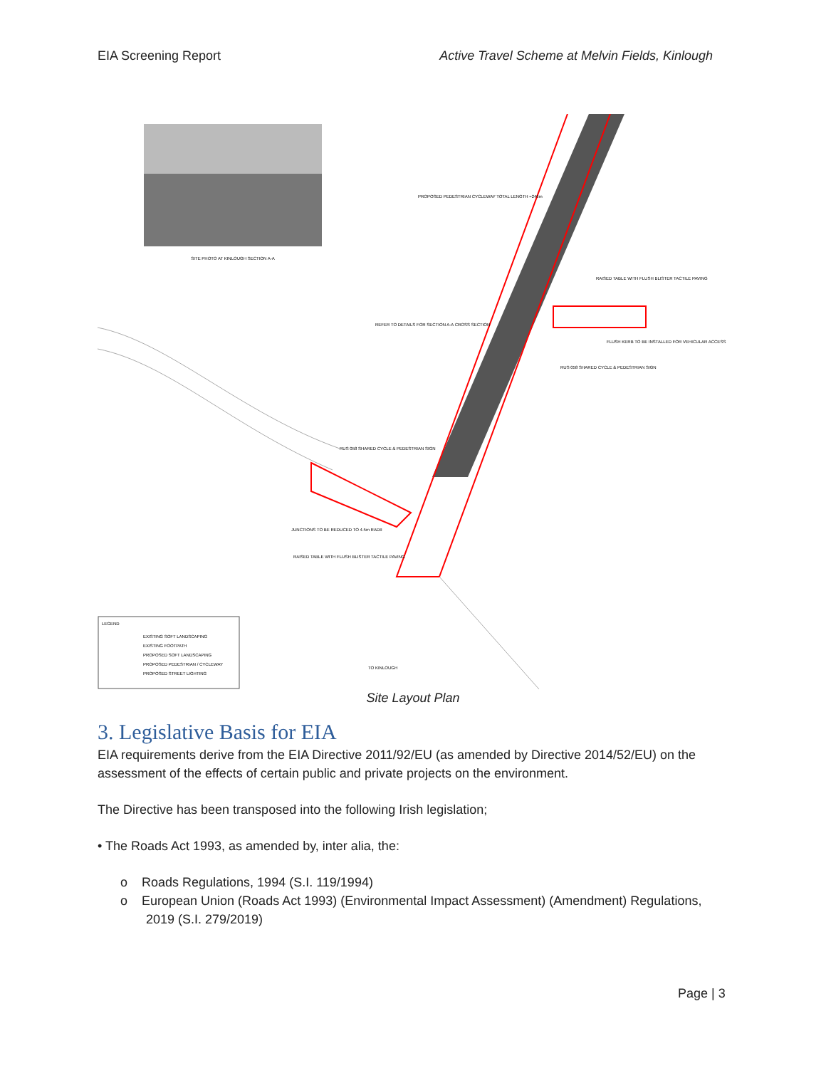EIA Screening Report Active Travel Scheme at Melvin Fields, Kinlough
SITE PHOTO AT KINLOUGH SECTION A-A
PROPOSED PEDESTRIAN CYCLEWAY TOTAL LENGTH ≈246m
RAISED TABLE WITH FLUSH BLISTER TACTILE PAVING
REFER TO DETAILS FOR SECTION A-A CROSS SECTION
FLUSH KERB TO BE INSTALLED FOR VEHICULAR ACCESS
RUS 058 SHARED CYCLE & PEDESTRIAN SIGN
RUS 058 SHARED CYCLE & PEDESTRIAN SIGN
JUNCTIONS TO BE REDUCED TO 4.5m RADII
RAISED TABLE WITH FLUSH BLISTER TACTILE PAVING
TO KINLOUGH
LEGEND
EXISTING SOFT LANDSCAPING
EXISTING FOOTPATH
PROPOSED SOFT LANDSCAPING
PROPOSED PEDESTRIAN / CYCLEWAY
PROPOSED STREET LIGHTING
Site Layout Plan
3. Legislative Basis for EIA
EIA requirements derive from the EIA Directive 2011/92/EU (as amended by Directive 2014/52/EU) on the assessment of the effects of certain public and private projects on the environment.
The Directive has been transposed into the following Irish legislation;
• The Roads Act 1993, as amended by, inter alia, the:
o Roads Regulations, 1994 (S.I. 119/1994)
o European Union (Roads Act 1993) (Environmental Impact Assessment) (Amendment) Regulations, 2019 (S.I. 279/2019)
Page | 3